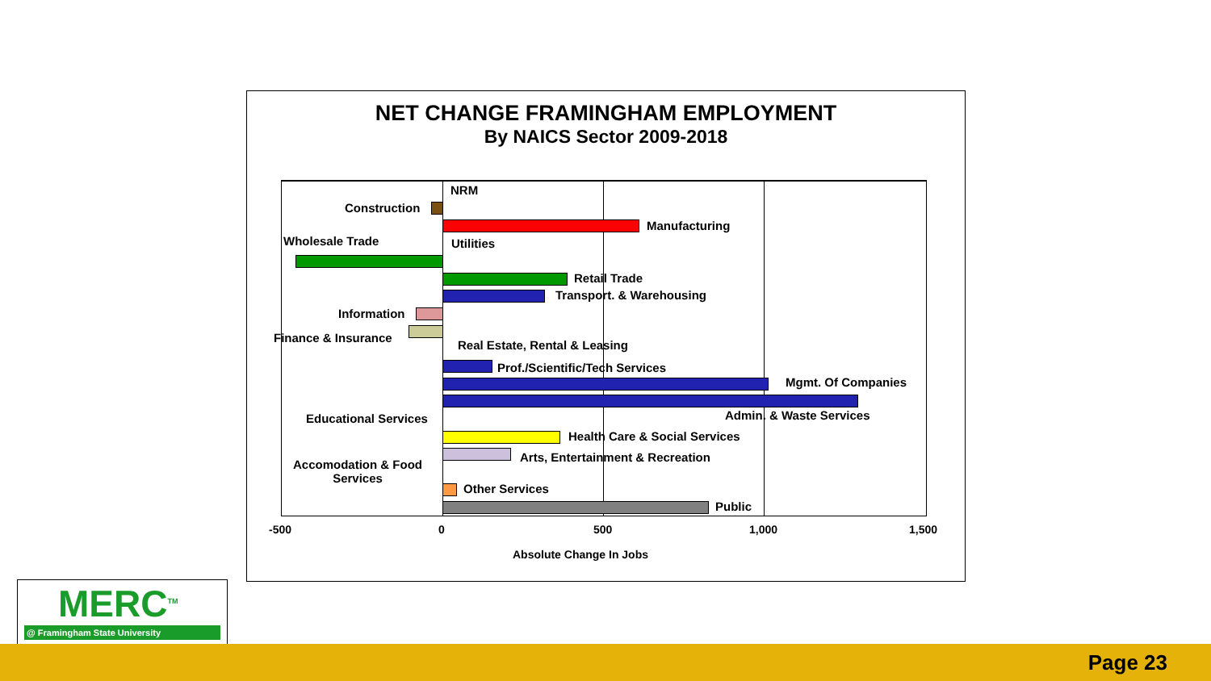NET CHANGE FRAMINGHAM EMPLOYMENT
By NAICS Sector 2009-2018
NRM
Construction
Manufacturing
Wholesale Trade Utilities
Retail Trade
Transport. & Warehousing
Information
Finance & Insurance
Real Estate, Rental & Leasing
Prof./Scientific/Tech Services
Mgmt. Of Companies
Admin. & Waste Services
Educational Services
Health Care & Social Services
Arts, Entertainment & Recreation
Accomodation & Food
Services
Other Services
Public
-500 0 500 1,000 1,500
Absolute Change In Jobs
MERC<sup>TM</sup>
@ Framingham State University
Page 23